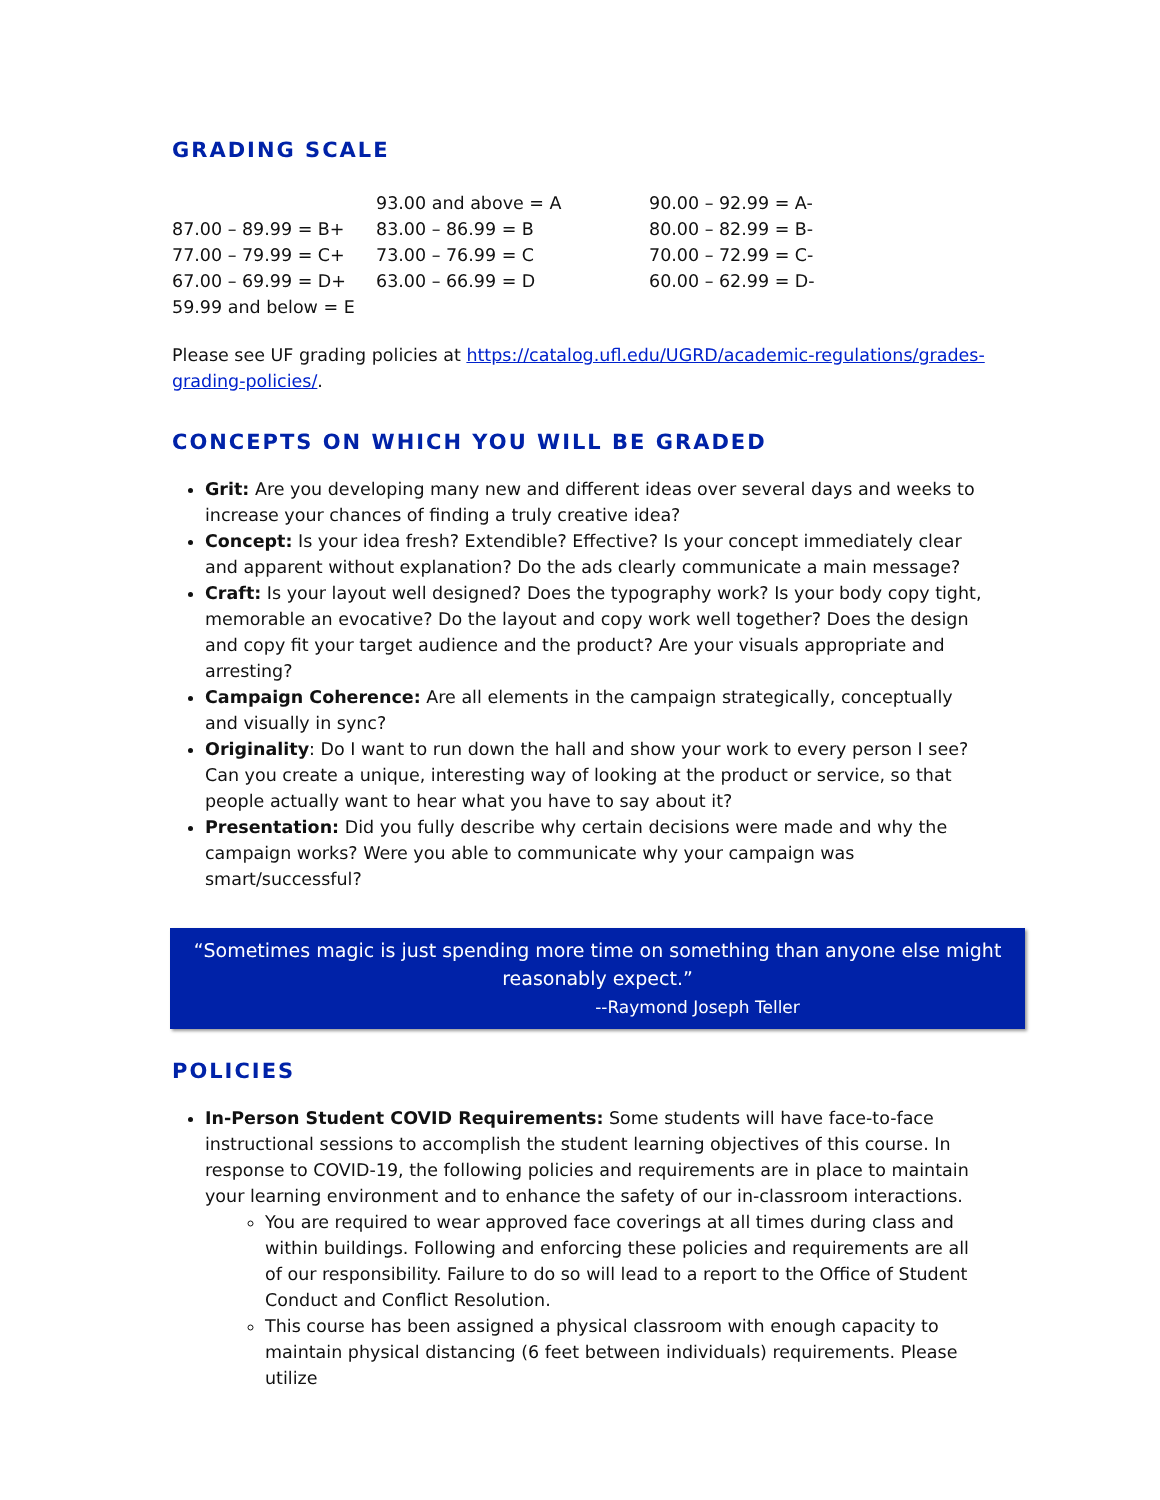GRADING SCALE
| | 93.00 and above = A | 90.00 – 92.99 = A- |
| 87.00 – 89.99 = B+ | 83.00 – 86.99 = B | 80.00 – 82.99 = B- |
| 77.00 – 79.99 = C+ | 73.00 – 76.99 = C | 70.00 – 72.99 = C- |
| 67.00 – 69.99 = D+ | 63.00 – 66.99 = D | 60.00 – 62.99 = D- |
| 59.99 and below = E | | |
Please see UF grading policies at https://catalog.ufl.edu/UGRD/academic-regulations/grades-grading-policies/.
CONCEPTS ON WHICH YOU WILL BE GRADED
Grit: Are you developing many new and different ideas over several days and weeks to increase your chances of finding a truly creative idea?
Concept: Is your idea fresh? Extendible? Effective? Is your concept immediately clear and apparent without explanation? Do the ads clearly communicate a main message?
Craft: Is your layout well designed? Does the typography work? Is your body copy tight, memorable an evocative? Do the layout and copy work well together? Does the design and copy fit your target audience and the product? Are your visuals appropriate and arresting?
Campaign Coherence: Are all elements in the campaign strategically, conceptually and visually in sync?
Originality: Do I want to run down the hall and show your work to every person I see? Can you create a unique, interesting way of looking at the product or service, so that people actually want to hear what you have to say about it?
Presentation: Did you fully describe why certain decisions were made and why the campaign works? Were you able to communicate why your campaign was smart/successful?
“Sometimes magic is just spending more time on something than anyone else might reasonably expect.”
--Raymond Joseph Teller
POLICIES
In-Person Student COVID Requirements: Some students will have face-to-face instructional sessions to accomplish the student learning objectives of this course. In response to COVID-19, the following policies and requirements are in place to maintain your learning environment and to enhance the safety of our in-classroom interactions.
You are required to wear approved face coverings at all times during class and within buildings. Following and enforcing these policies and requirements are all of our responsibility. Failure to do so will lead to a report to the Office of Student Conduct and Conflict Resolution.
This course has been assigned a physical classroom with enough capacity to maintain physical distancing (6 feet between individuals) requirements. Please utilize